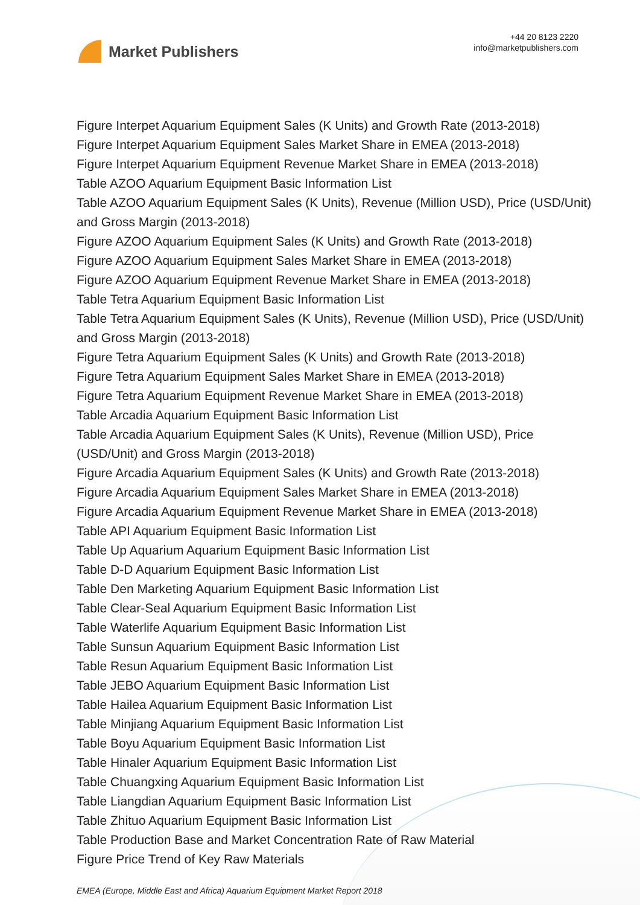Market Publishers
+44 20 8123 2220
info@marketpublishers.com
Figure Interpet Aquarium Equipment Sales (K Units) and Growth Rate (2013-2018)
Figure Interpet Aquarium Equipment Sales Market Share in EMEA (2013-2018)
Figure Interpet Aquarium Equipment Revenue Market Share in EMEA (2013-2018)
Table AZOO Aquarium Equipment Basic Information List
Table AZOO Aquarium Equipment Sales (K Units), Revenue (Million USD), Price (USD/Unit) and Gross Margin (2013-2018)
Figure AZOO Aquarium Equipment Sales (K Units) and Growth Rate (2013-2018)
Figure AZOO Aquarium Equipment Sales Market Share in EMEA (2013-2018)
Figure AZOO Aquarium Equipment Revenue Market Share in EMEA (2013-2018)
Table Tetra Aquarium Equipment Basic Information List
Table Tetra Aquarium Equipment Sales (K Units), Revenue (Million USD), Price (USD/Unit) and Gross Margin (2013-2018)
Figure Tetra Aquarium Equipment Sales (K Units) and Growth Rate (2013-2018)
Figure Tetra Aquarium Equipment Sales Market Share in EMEA (2013-2018)
Figure Tetra Aquarium Equipment Revenue Market Share in EMEA (2013-2018)
Table Arcadia Aquarium Equipment Basic Information List
Table Arcadia Aquarium Equipment Sales (K Units), Revenue (Million USD), Price (USD/Unit) and Gross Margin (2013-2018)
Figure Arcadia Aquarium Equipment Sales (K Units) and Growth Rate (2013-2018)
Figure Arcadia Aquarium Equipment Sales Market Share in EMEA (2013-2018)
Figure Arcadia Aquarium Equipment Revenue Market Share in EMEA (2013-2018)
Table API Aquarium Equipment Basic Information List
Table Up Aquarium Aquarium Equipment Basic Information List
Table D-D Aquarium Equipment Basic Information List
Table Den Marketing Aquarium Equipment Basic Information List
Table Clear-Seal Aquarium Equipment Basic Information List
Table Waterlife Aquarium Equipment Basic Information List
Table Sunsun Aquarium Equipment Basic Information List
Table Resun Aquarium Equipment Basic Information List
Table JEBO Aquarium Equipment Basic Information List
Table Hailea Aquarium Equipment Basic Information List
Table Minjiang Aquarium Equipment Basic Information List
Table Boyu Aquarium Equipment Basic Information List
Table Hinaler Aquarium Equipment Basic Information List
Table Chuangxing Aquarium Equipment Basic Information List
Table Liangdian Aquarium Equipment Basic Information List
Table Zhituo Aquarium Equipment Basic Information List
Table Production Base and Market Concentration Rate of Raw Material
Figure Price Trend of Key Raw Materials
EMEA (Europe, Middle East and Africa) Aquarium Equipment Market Report 2018